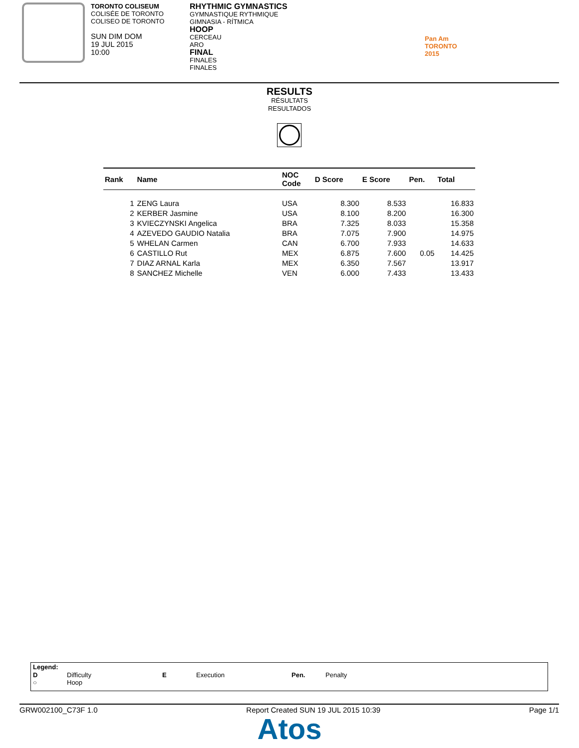TORONTO COLISEUM
COLISÉE DE TORONTO
COLISEO DE TORONTO
SUN DIM DOM
19 JUL 2015
10:00
RHYTHMIC GYMNASTICS
GYMNASTIQUE RYTHMIQUE
GIMNASIA - RÍTMICA
HOOP
CERCEAU
ARO
FINAL
FINALES
FINALES
Pan Am
TORONTO
2015
RESULTS
RÉSULTATS
RESULTADOS
| Rank | Name | NOC Code | D Score | E Score | Pen. | Total |
| --- | --- | --- | --- | --- | --- | --- |
| 1 | ZENG Laura | USA | 8.300 | 8.533 | | 16.833 |
| 2 | KERBER Jasmine | USA | 8.100 | 8.200 | | 16.300 |
| 3 | KVIECZYNSKI Angelica | BRA | 7.325 | 8.033 | | 15.358 |
| 4 | AZEVEDO GAUDIO Natalia | BRA | 7.075 | 7.900 | | 14.975 |
| 5 | WHELAN Carmen | CAN | 6.700 | 7.933 | | 14.633 |
| 6 | CASTILLO Rut | MEX | 6.875 | 7.600 | 0.05 | 14.425 |
| 7 | DIAZ ARNAL Karla | MEX | 6.350 | 7.567 | | 13.917 |
| 8 | SANCHEZ Michelle | VEN | 6.000 | 7.433 | | 13.433 |
Legend:
D Difficulty E Execution Pen. Penalty
○ Hoop
GRW002100_C73F 1.0 Report Created SUN 19 JUL 2015 10:39 Page 1/1
Atos